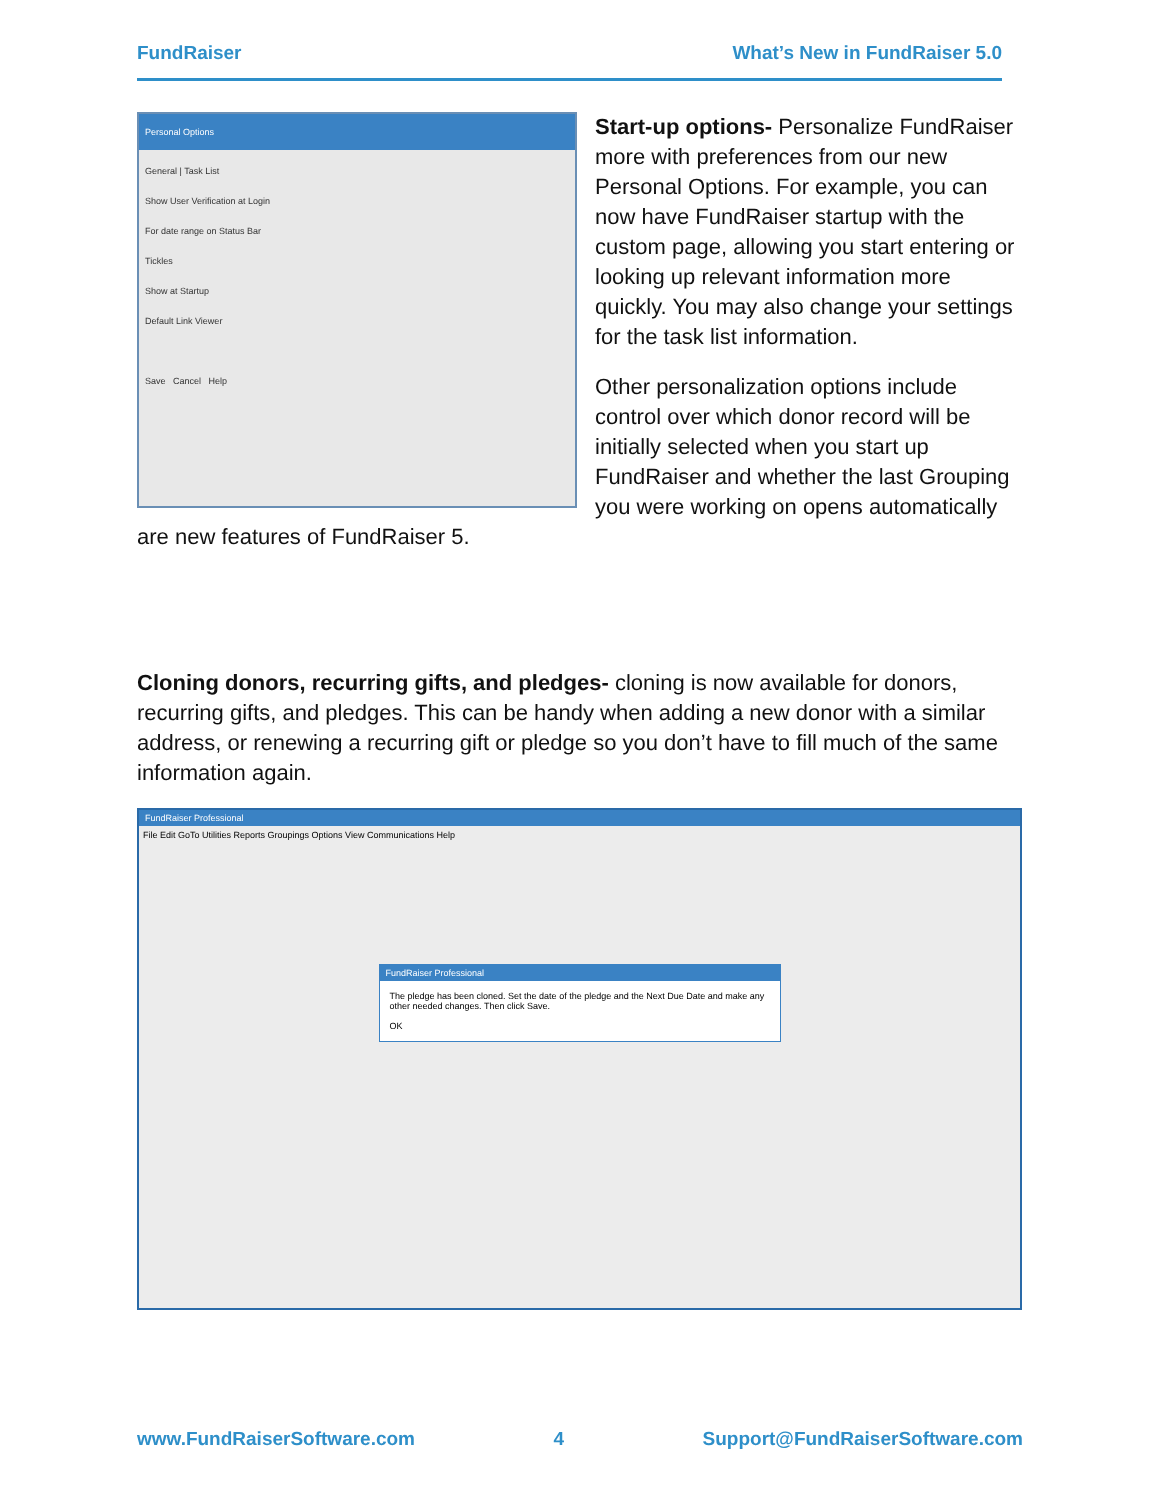FundRaiser What’s New in FundRaiser 5.0
Personal Options
General | Task List
Show User Verification at Login
For date range on Status Bar
Tickles
Show at Startup
Default Link Viewer
Save Cancel Help
Start-up options- Personalize FundRaiser more with preferences from our new Personal Options. For example, you can now have FundRaiser startup with the custom page, allowing you start entering or looking up relevant information more quickly. You may also change your settings for the task list information.
Other personalization options include control over which donor record will be initially selected when you start up FundRaiser and whether the last Grouping you were working on opens automatically are new features of FundRaiser 5.
Cloning donors, recurring gifts, and pledges- cloning is now available for donors, recurring gifts, and pledges. This can be handy when adding a new donor with a similar address, or renewing a recurring gift or pledge so you don’t have to fill much of the same information again.
FundRaiser Professional
File Edit GoTo Utilities Reports Groupings Options View Communications Help
FundRaiser Professional
The pledge has been cloned. Set the date of the pledge and the Next Due Date and make any other needed changes. Then click Save.
OK
www.FundRaiserSoftware.com 4 Support@FundRaiserSoftware.com